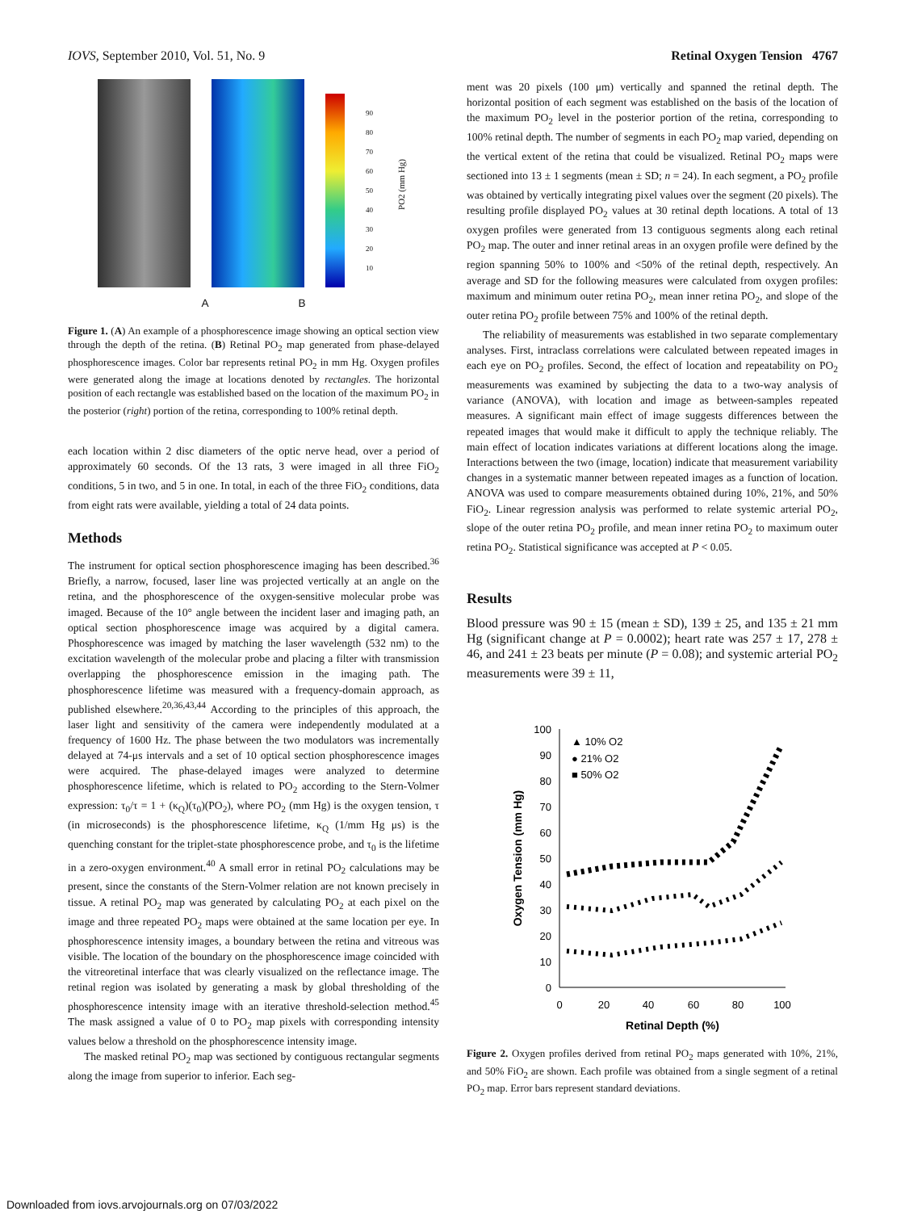IOVS, September 2010, Vol. 51, No. 9 Retinal Oxygen Tension 4767
90
80
70
60
50
40
30
20
10
PO2 (mm Hg)
A B
Figure 1. (A) An example of a phosphorescence image showing an optical section view through the depth of the retina. (B) Retinal PO<sub>2</sub> map generated from phase-delayed phosphorescence images. Color bar represents retinal PO<sub>2</sub> in mm Hg. Oxygen profiles were generated along the image at locations denoted by rectangles. The horizontal position of each rectangle was established based on the location of the maximum PO<sub>2</sub> in the posterior (right) portion of the retina, corresponding to 100% retinal depth.
each location within 2 disc diameters of the optic nerve head, over a period of approximately 60 seconds. Of the 13 rats, 3 were imaged in all three FiO<sub>2</sub> conditions, 5 in two, and 5 in one. In total, in each of the three FiO<sub>2</sub> conditions, data from eight rats were available, yielding a total of 24 data points.
Methods
The instrument for optical section phosphorescence imaging has been described.<sup>36</sup> Briefly, a narrow, focused, laser line was projected vertically at an angle on the retina, and the phosphorescence of the oxygen-sensitive molecular probe was imaged. Because of the 10° angle between the incident laser and imaging path, an optical section phosphorescence image was acquired by a digital camera. Phosphorescence was imaged by matching the laser wavelength (532 nm) to the excitation wavelength of the molecular probe and placing a filter with transmission overlapping the phosphorescence emission in the imaging path. The phosphorescence lifetime was measured with a frequency-domain approach, as published elsewhere.<sup>20,36,43,44</sup> According to the principles of this approach, the laser light and sensitivity of the camera were independently modulated at a frequency of 1600 Hz. The phase between the two modulators was incrementally delayed at 74-μs intervals and a set of 10 optical section phosphorescence images were acquired. The phase-delayed images were analyzed to determine phosphorescence lifetime, which is related to PO<sub>2</sub> according to the Stern-Volmer expression: τ<sub>0</sub>/τ = 1 + (κ<sub>Q</sub>)(τ<sub>0</sub>)(PO<sub>2</sub>), where PO<sub>2</sub> (mm Hg) is the oxygen tension, τ (in microseconds) is the phosphorescence lifetime, κ<sub>Q</sub> (1/mm Hg μs) is the quenching constant for the triplet-state phosphorescence probe, and τ<sub>0</sub> is the lifetime in a zero-oxygen environment.<sup>40</sup> A small error in retinal PO<sub>2</sub> calculations may be present, since the constants of the Stern-Volmer relation are not known precisely in tissue. A retinal PO<sub>2</sub> map was generated by calculating PO<sub>2</sub> at each pixel on the image and three repeated PO<sub>2</sub> maps were obtained at the same location per eye. In phosphorescence intensity images, a boundary between the retina and vitreous was visible. The location of the boundary on the phosphorescence image coincided with the vitreoretinal interface that was clearly visualized on the reflectance image. The retinal region was isolated by generating a mask by global thresholding of the phosphorescence intensity image with an iterative threshold-selection method.<sup>45</sup> The mask assigned a value of 0 to PO<sub>2</sub> map pixels with corresponding intensity values below a threshold on the phosphorescence intensity image.
The masked retinal PO<sub>2</sub> map was sectioned by contiguous rectangular segments along the image from superior to inferior. Each seg-
ment was 20 pixels (100 μm) vertically and spanned the retinal depth. The horizontal position of each segment was established on the basis of the location of the maximum PO<sub>2</sub> level in the posterior portion of the retina, corresponding to 100% retinal depth. The number of segments in each PO<sub>2</sub> map varied, depending on the vertical extent of the retina that could be visualized. Retinal PO<sub>2</sub> maps were sectioned into 13 ± 1 segments (mean ± SD; n = 24). In each segment, a PO<sub>2</sub> profile was obtained by vertically integrating pixel values over the segment (20 pixels). The resulting profile displayed PO<sub>2</sub> values at 30 retinal depth locations. A total of 13 oxygen profiles were generated from 13 contiguous segments along each retinal PO<sub>2</sub> map. The outer and inner retinal areas in an oxygen profile were defined by the region spanning 50% to 100% and <50% of the retinal depth, respectively. An average and SD for the following measures were calculated from oxygen profiles: maximum and minimum outer retina PO<sub>2</sub>, mean inner retina PO<sub>2</sub>, and slope of the outer retina PO<sub>2</sub> profile between 75% and 100% of the retinal depth.
The reliability of measurements was established in two separate complementary analyses. First, intraclass correlations were calculated between repeated images in each eye on PO<sub>2</sub> profiles. Second, the effect of location and repeatability on PO<sub>2</sub> measurements was examined by subjecting the data to a two-way analysis of variance (ANOVA), with location and image as between-samples repeated measures. A significant main effect of image suggests differences between the repeated images that would make it difficult to apply the technique reliably. The main effect of location indicates variations at different locations along the image. Interactions between the two (image, location) indicate that measurement variability changes in a systematic manner between repeated images as a function of location. ANOVA was used to compare measurements obtained during 10%, 21%, and 50% FiO<sub>2</sub>. Linear regression analysis was performed to relate systemic arterial PO<sub>2</sub>, slope of the outer retina PO<sub>2</sub> profile, and mean inner retina PO<sub>2</sub> to maximum outer retina PO<sub>2</sub>. Statistical significance was accepted at P < 0.05.
Results
Blood pressure was 90 ± 15 (mean ± SD), 139 ± 25, and 135 ± 21 mm Hg (significant change at P = 0.0002); heart rate was 257 ± 17, 278 ± 46, and 241 ± 23 beats per minute (P = 0.08); and systemic arterial PO<sub>2</sub> measurements were 39 ± 11,
100
90
80
70
60
50
40
30
20
10
0
0
20
40
60
80
100
Retinal Depth (%)
Oxygen Tension (mm Hg)
▲ 10% O2
● 21% O2
■ 50% O2
Figure 2. Oxygen profiles derived from retinal PO<sub>2</sub> maps generated with 10%, 21%, and 50% FiO<sub>2</sub> are shown. Each profile was obtained from a single segment of a retinal PO<sub>2</sub> map. Error bars represent standard deviations.
Downloaded from iovs.arvojournals.org on 07/03/2022